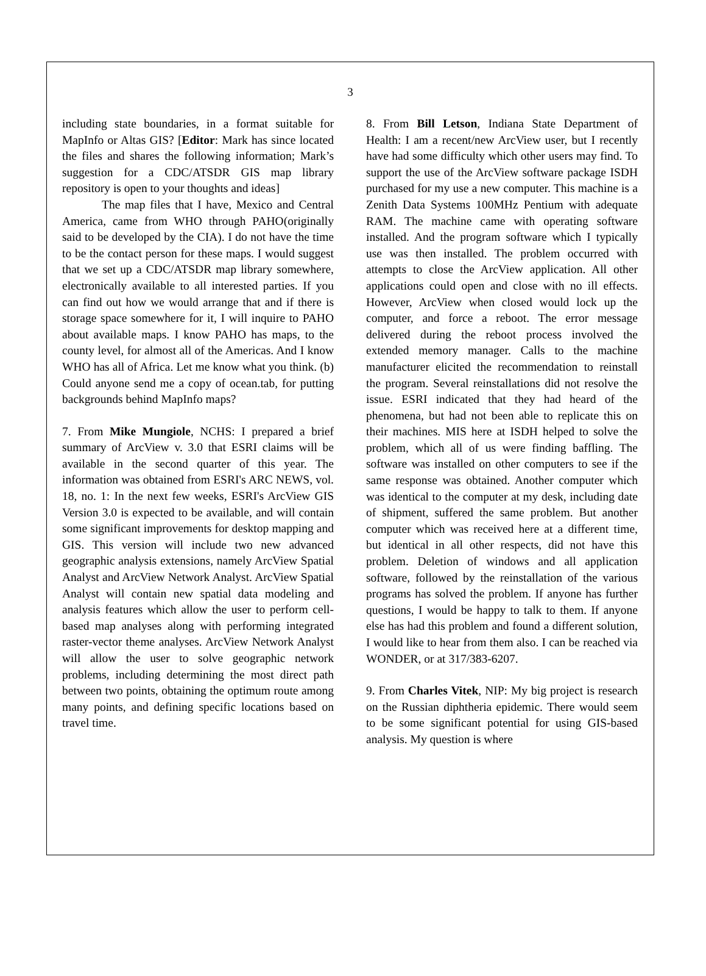3
including state boundaries, in a format suitable for MapInfo or Altas GIS? [Editor: Mark has since located the files and shares the following information; Mark’s suggestion for a CDC/ATSDR GIS map library repository is open to your thoughts and ideas]
The map files that I have, Mexico and Central America, came from WHO through PAHO(originally said to be developed by the CIA). I do not have the time to be the contact person for these maps. I would suggest that we set up a CDC/ATSDR map library somewhere, electronically available to all interested parties. If you can find out how we would arrange that and if there is storage space somewhere for it, I will inquire to PAHO about available maps. I know PAHO has maps, to the county level, for almost all of the Americas. And I know WHO has all of Africa. Let me know what you think. (b) Could anyone send me a copy of ocean.tab, for putting backgrounds behind MapInfo maps?
7. From Mike Mungiole, NCHS: I prepared a brief summary of ArcView v. 3.0 that ESRI claims will be available in the second quarter of this year. The information was obtained from ESRI's ARC NEWS, vol. 18, no. 1: In the next few weeks, ESRI's ArcView GIS Version 3.0 is expected to be available, and will contain some significant improvements for desktop mapping and GIS. This version will include two new advanced geographic analysis extensions, namely ArcView Spatial Analyst and ArcView Network Analyst. ArcView Spatial Analyst will contain new spatial data modeling and analysis features which allow the user to perform cell-based map analyses along with performing integrated raster-vector theme analyses. ArcView Network Analyst will allow the user to solve geographic network problems, including determining the most direct path between two points, obtaining the optimum route among many points, and defining specific locations based on travel time.
8. From Bill Letson, Indiana State Department of Health: I am a recent/new ArcView user, but I recently have had some difficulty which other users may find. To support the use of the ArcView software package ISDH purchased for my use a new computer. This machine is a Zenith Data Systems 100MHz Pentium with adequate RAM. The machine came with operating software installed. And the program software which I typically use was then installed. The problem occurred with attempts to close the ArcView application. All other applications could open and close with no ill effects. However, ArcView when closed would lock up the computer, and force a reboot. The error message delivered during the reboot process involved the extended memory manager. Calls to the machine manufacturer elicited the recommendation to reinstall the program. Several reinstallations did not resolve the issue. ESRI indicated that they had heard of the phenomena, but had not been able to replicate this on their machines. MIS here at ISDH helped to solve the problem, which all of us were finding baffling. The software was installed on other computers to see if the same response was obtained. Another computer which was identical to the computer at my desk, including date of shipment, suffered the same problem. But another computer which was received here at a different time, but identical in all other respects, did not have this problem. Deletion of windows and all application software, followed by the reinstallation of the various programs has solved the problem. If anyone has further questions, I would be happy to talk to them. If anyone else has had this problem and found a different solution, I would like to hear from them also. I can be reached via WONDER, or at 317/383-6207.
9. From Charles Vitek, NIP: My big project is research on the Russian diphtheria epidemic. There would seem to be some significant potential for using GIS-based analysis. My question is where